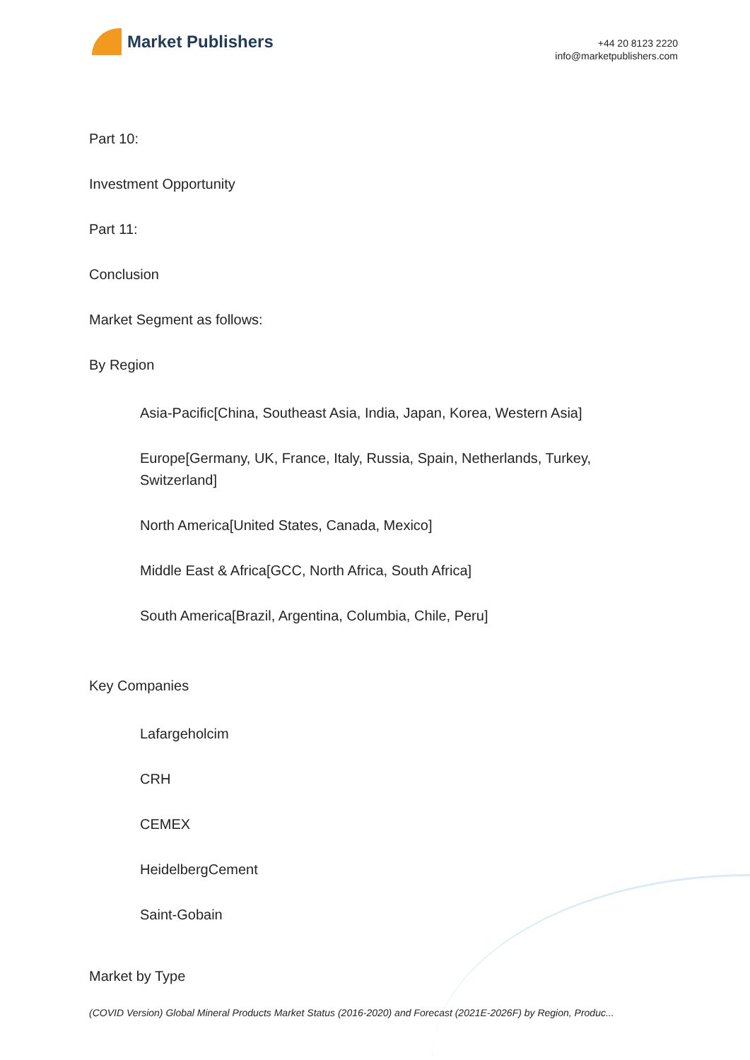Market Publishers
+44 20 8123 2220
info@marketpublishers.com
Part 10:
Investment Opportunity
Part 11:
Conclusion
Market Segment as follows:
By Region
Asia-Pacific[China, Southeast Asia, India, Japan, Korea, Western Asia]
Europe[Germany, UK, France, Italy, Russia, Spain, Netherlands, Turkey, Switzerland]
North America[United States, Canada, Mexico]
Middle East & Africa[GCC, North Africa, South Africa]
South America[Brazil, Argentina, Columbia, Chile, Peru]
Key Companies
Lafargeholcim
CRH
CEMEX
HeidelbergCement
Saint-Gobain
Market by Type
(COVID Version) Global Mineral Products Market Status (2016-2020) and Forecast (2021E-2026F) by Region, Produc...